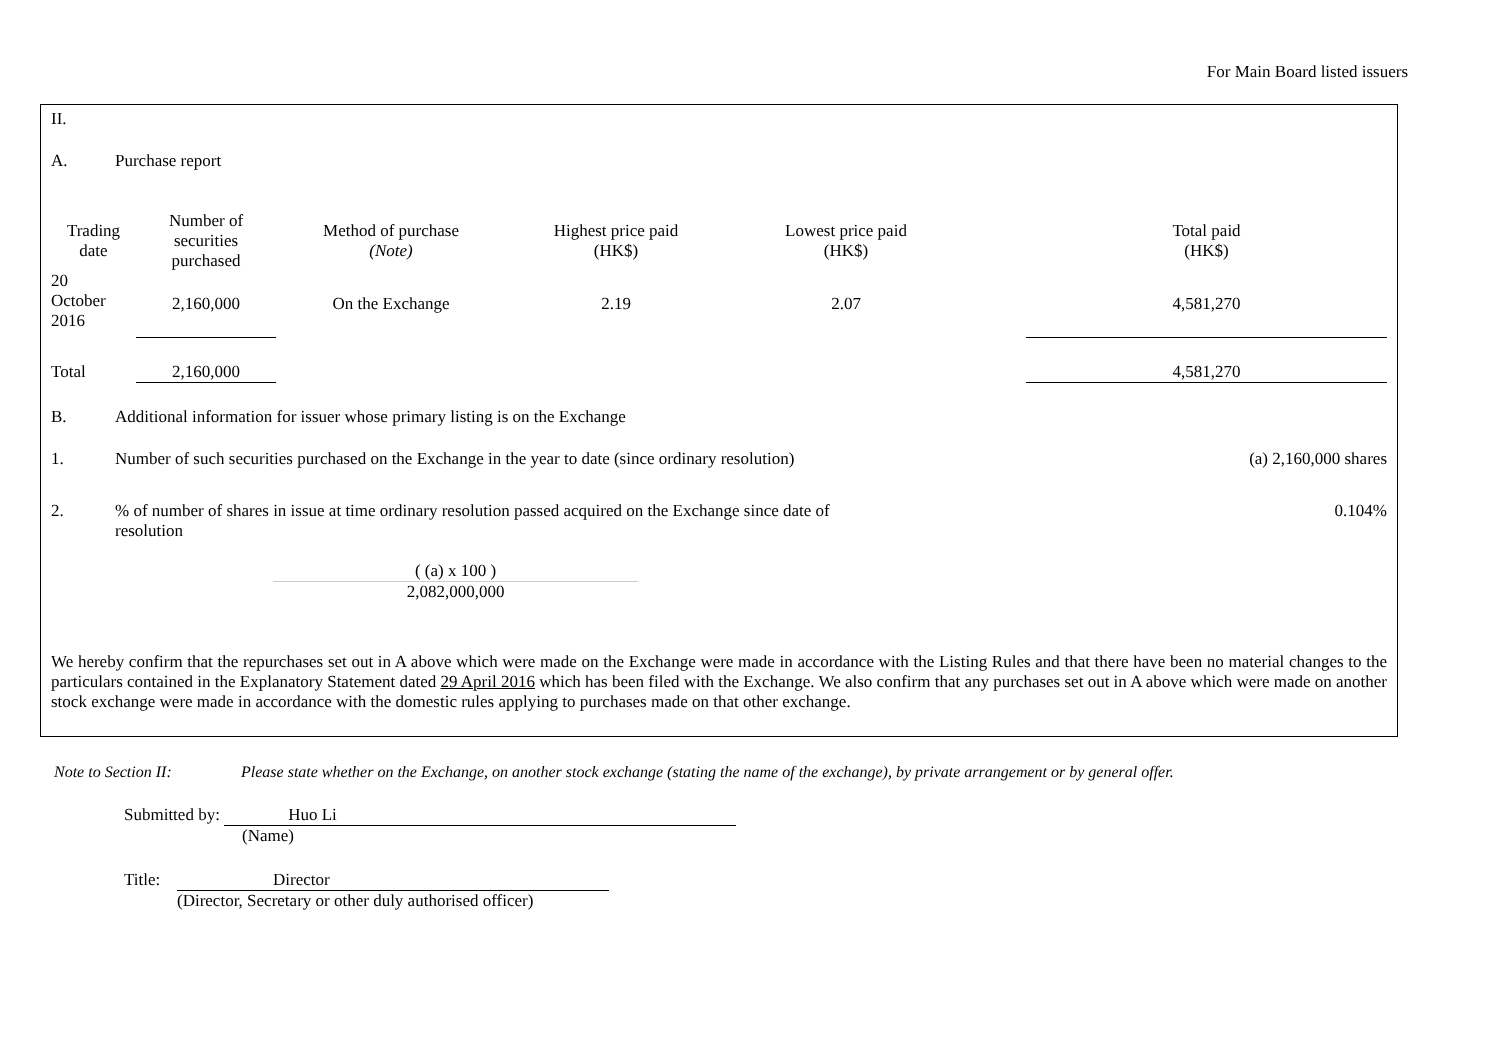For Main Board listed issuers
II.
A. Purchase report
| Trading date | Number of securities purchased | Method of purchase (Note) | Highest price paid (HK$) | Lowest price paid (HK$) | | Total paid (HK$) |
| --- | --- | --- | --- | --- | --- | --- |
| 20 October 2016 | 2,160,000 | On the Exchange | 2.19 | 2.07 | | 4,581,270 |
| Total | 2,160,000 | | | | | 4,581,270 |
B. Additional information for issuer whose primary listing is on the Exchange
1. Number of such securities purchased on the Exchange in the year to date (since ordinary resolution) (a) 2,160,000 shares
2.% of number of shares in issue at time ordinary resolution passed acquired on the Exchange since date of resolution 0.104%
( (a) x 100 )
2,082,000,000
We hereby confirm that the repurchases set out in A above which were made on the Exchange were made in accordance with the Listing Rules and that there have been no material changes to the particulars contained in the Explanatory Statement dated 29 April 2016 which has been filed with the Exchange. We also confirm that any purchases set out in A above which were made on another stock exchange were made in accordance with the domestic rules applying to purchases made on that other exchange.
Note to Section II: Please state whether on the Exchange, on another stock exchange (stating the name of the exchange), by private arrangement or by general offer.
Submitted by: Huo Li
(Name)
Title: Director
(Director, Secretary or other duly authorised officer)